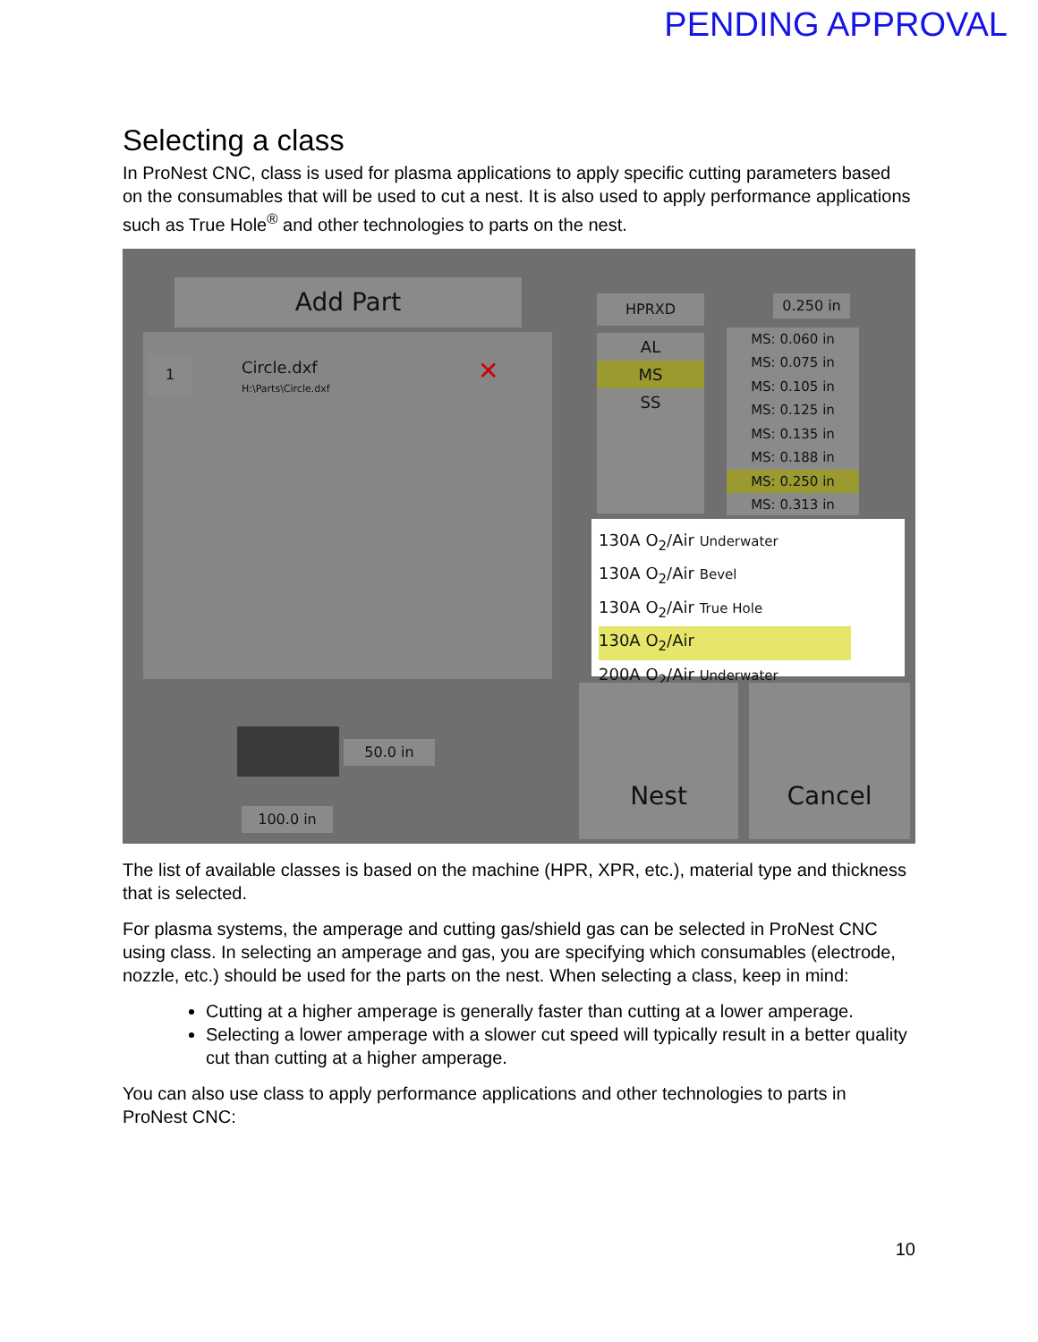PENDING APPROVAL
Selecting a class
In ProNest CNC, class is used for plasma applications to apply specific cutting parameters based on the consumables that will be used to cut a nest. It is also used to apply performance applications such as True Hole<sup>®</sup> and other technologies to parts on the nest.
Add Part
1
Circle.dxf
H:\Parts\Circle.dxf
✕
HPRXD
AL
MS
SS
0.250 in
MS: 0.060 in
MS: 0.075 in
MS: 0.105 in
MS: 0.125 in
MS: 0.135 in
MS: 0.188 in
MS: 0.250 in
MS: 0.313 in
130A O<sub>2</sub>/Air Underwater
130A O<sub>2</sub>/Air Bevel
130A O<sub>2</sub>/Air True Hole
130A O<sub>2</sub>/Air
200A O<sub>2</sub>/Air Underwater
Nest Cancel
50.0 in
100.0 in
The list of available classes is based on the machine (HPR, XPR, etc.), material type and thickness that is selected.
For plasma systems, the amperage and cutting gas/shield gas can be selected in ProNest CNC using class. In selecting an amperage and gas, you are specifying which consumables (electrode, nozzle, etc.) should be used for the parts on the nest. When selecting a class, keep in mind:
Cutting at a higher amperage is generally faster than cutting at a lower amperage.
Selecting a lower amperage with a slower cut speed will typically result in a better quality cut than cutting at a higher amperage.
You can also use class to apply performance applications and other technologies to parts in ProNest CNC:
10